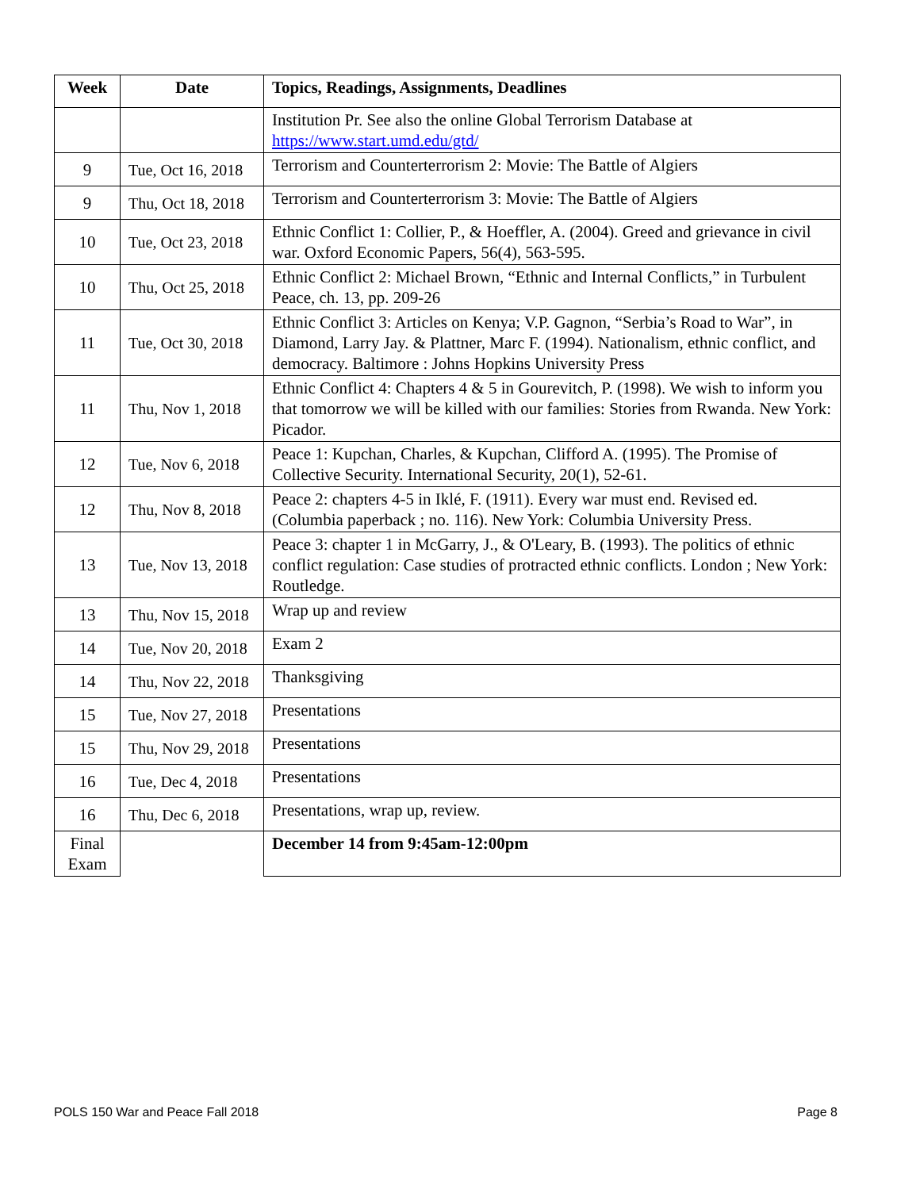| Week | Date | Topics, Readings, Assignments, Deadlines |
| --- | --- | --- |
| | | Institution Pr. See also the online Global Terrorism Database at https://www.start.umd.edu/gtd/ |
| 9 | Tue, Oct 16, 2018 | Terrorism and Counterterrorism 2: Movie: The Battle of Algiers |
| 9 | Thu, Oct 18, 2018 | Terrorism and Counterterrorism 3: Movie: The Battle of Algiers |
| 10 | Tue, Oct 23, 2018 | Ethnic Conflict 1: Collier, P., & Hoeffler, A. (2004). Greed and grievance in civil war. Oxford Economic Papers, 56(4), 563-595. |
| 10 | Thu, Oct 25, 2018 | Ethnic Conflict 2: Michael Brown, “Ethnic and Internal Conflicts,” in Turbulent Peace, ch. 13, pp. 209-26 |
| 11 | Tue, Oct 30, 2018 | Ethnic Conflict 3: Articles on Kenya; V.P. Gagnon, “Serbia’s Road to War”, in Diamond, Larry Jay. & Plattner, Marc F. (1994). Nationalism, ethnic conflict, and democracy. Baltimore : Johns Hopkins University Press |
| 11 | Thu, Nov 1, 2018 | Ethnic Conflict 4: Chapters 4 & 5 in Gourevitch, P. (1998). We wish to inform you that tomorrow we will be killed with our families: Stories from Rwanda. New York: Picador. |
| 12 | Tue, Nov 6, 2018 | Peace 1: Kupchan, Charles, & Kupchan, Clifford A. (1995). The Promise of Collective Security. International Security, 20(1), 52-61. |
| 12 | Thu, Nov 8, 2018 | Peace 2: chapters 4-5 in Iklé, F. (1911). Every war must end. Revised ed. (Columbia paperback ; no. 116). New York: Columbia University Press. |
| 13 | Tue, Nov 13, 2018 | Peace 3: chapter 1 in McGarry, J., & O'Leary, B. (1993). The politics of ethnic conflict regulation: Case studies of protracted ethnic conflicts. London ; New York: Routledge. |
| 13 | Thu, Nov 15, 2018 | Wrap up and review |
| 14 | Tue, Nov 20, 2018 | Exam 2 |
| 14 | Thu, Nov 22, 2018 | Thanksgiving |
| 15 | Tue, Nov 27, 2018 | Presentations |
| 15 | Thu, Nov 29, 2018 | Presentations |
| 16 | Tue, Dec 4, 2018 | Presentations |
| 16 | Thu, Dec 6, 2018 | Presentations, wrap up, review. |
| Final Exam | | December 14 from 9:45am-12:00pm |
POLS 150 War and Peace Fall 2018 Page 8